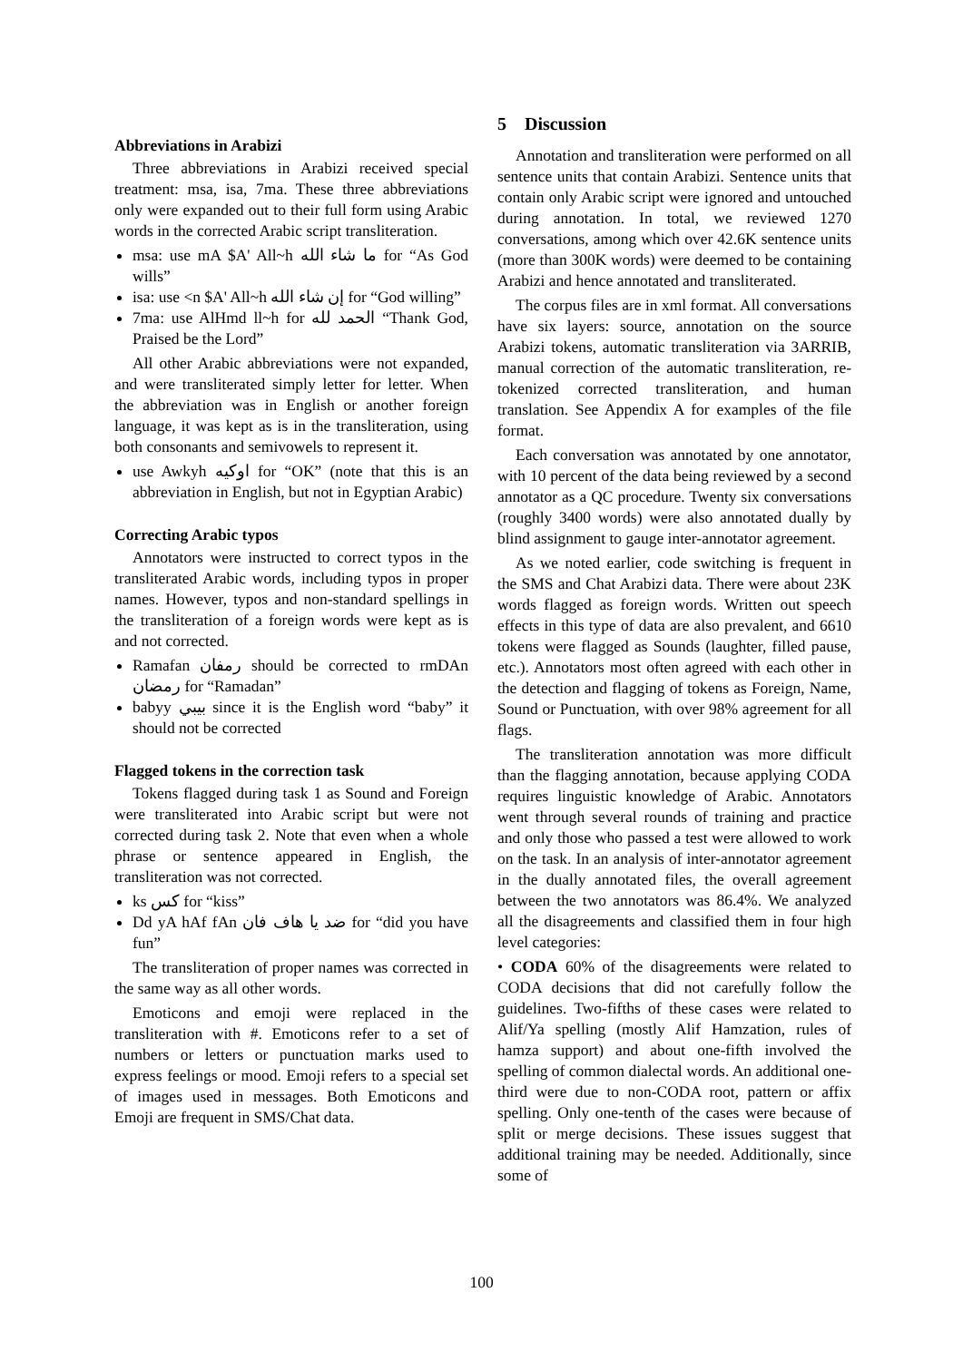Abbreviations in Arabizi
Three abbreviations in Arabizi received special treatment: msa, isa, 7ma. These three abbreviations only were expanded out to their full form using Arabic words in the corrected Arabic script transliteration.
msa: use mA $A' All~h ما شاء الله for “As God wills”
isa: use <n $A' All~h إن شاء الله for “God willing”
7ma: use AlHmd ll~h for الحمد لله “Thank God, Praised be the Lord”
All other Arabic abbreviations were not expanded, and were transliterated simply letter for letter. When the abbreviation was in English or another foreign language, it was kept as is in the transliteration, using both consonants and semivowels to represent it.
use Awkyh اوكيه for “OK” (note that this is an abbreviation in English, but not in Egyptian Arabic)
Correcting Arabic typos
Annotators were instructed to correct typos in the transliterated Arabic words, including typos in proper names. However, typos and non-standard spellings in the transliteration of a foreign words were kept as is and not corrected.
Ramafan رمفان should be corrected to rmDAn رمضان for “Ramadan”
babyy بيبي since it is the English word “baby” it should not be corrected
Flagged tokens in the correction task
Tokens flagged during task 1 as Sound and Foreign were transliterated into Arabic script but were not corrected during task 2. Note that even when a whole phrase or sentence appeared in English, the transliteration was not corrected.
ks كس for “kiss”
Dd yA hAf fAn ضد يا هاف فان for “did you have fun”
The transliteration of proper names was corrected in the same way as all other words.
Emoticons and emoji were replaced in the transliteration with #. Emoticons refer to a set of numbers or letters or punctuation marks used to express feelings or mood. Emoji refers to a special set of images used in messages. Both Emoticons and Emoji are frequent in SMS/Chat data.
5 Discussion
Annotation and transliteration were performed on all sentence units that contain Arabizi. Sentence units that contain only Arabic script were ignored and untouched during annotation. In total, we reviewed 1270 conversations, among which over 42.6K sentence units (more than 300K words) were deemed to be containing Arabizi and hence annotated and transliterated.
The corpus files are in xml format. All conversations have six layers: source, annotation on the source Arabizi tokens, automatic transliteration via 3ARRIB, manual correction of the automatic transliteration, re-tokenized corrected transliteration, and human translation. See Appendix A for examples of the file format.
Each conversation was annotated by one annotator, with 10 percent of the data being reviewed by a second annotator as a QC procedure. Twenty six conversations (roughly 3400 words) were also annotated dually by blind assignment to gauge inter-annotator agreement.
As we noted earlier, code switching is frequent in the SMS and Chat Arabizi data. There were about 23K words flagged as foreign words. Written out speech effects in this type of data are also prevalent, and 6610 tokens were flagged as Sounds (laughter, filled pause, etc.). Annotators most often agreed with each other in the detection and flagging of tokens as Foreign, Name, Sound or Punctuation, with over 98% agreement for all flags.
The transliteration annotation was more difficult than the flagging annotation, because applying CODA requires linguistic knowledge of Arabic. Annotators went through several rounds of training and practice and only those who passed a test were allowed to work on the task. In an analysis of inter-annotator agreement in the dually annotated files, the overall agreement between the two annotators was 86.4%. We analyzed all the disagreements and classified them in four high level categories:
• CODA 60% of the disagreements were related to CODA decisions that did not carefully follow the guidelines. Two-fifths of these cases were related to Alif/Ya spelling (mostly Alif Hamzation, rules of hamza support) and about one-fifth involved the spelling of common dialectal words. An additional one-third were due to non-CODA root, pattern or affix spelling. Only one-tenth of the cases were because of split or merge decisions. These issues suggest that additional training may be needed. Additionally, since some of
100